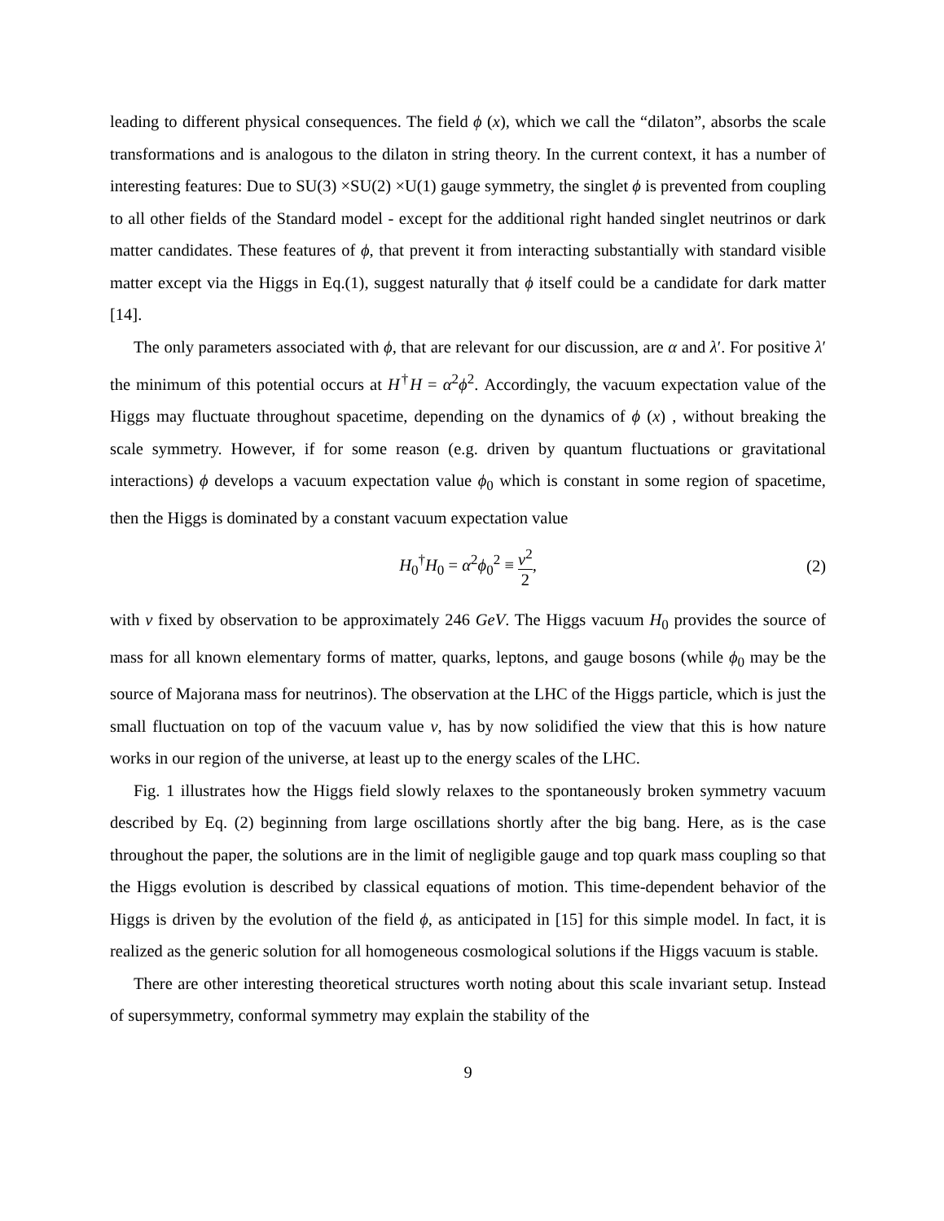leading to different physical consequences. The field ϕ (x), which we call the “dilaton”, absorbs the scale transformations and is analogous to the dilaton in string theory. In the current context, it has a number of interesting features: Due to SU(3) ×SU(2) ×U(1) gauge symmetry, the singlet ϕ is prevented from coupling to all other fields of the Standard model - except for the additional right handed singlet neutrinos or dark matter candidates. These features of ϕ, that prevent it from interacting substantially with standard visible matter except via the Higgs in Eq.(1), suggest naturally that ϕ itself could be a candidate for dark matter [14].
The only parameters associated with ϕ, that are relevant for our discussion, are α and λ′. For positive λ′ the minimum of this potential occurs at H<sup>†</sup>H = α<sup>2</sup>ϕ<sup>2</sup>. Accordingly, the vacuum expectation value of the Higgs may fluctuate throughout spacetime, depending on the dynamics of ϕ (x) , without breaking the scale symmetry. However, if for some reason (e.g. driven by quantum fluctuations or gravitational interactions) ϕ develops a vacuum expectation value ϕ<sub>0</sub> which is constant in some region of spacetime, then the Higgs is dominated by a constant vacuum expectation value
H<sub>0</sub><sup>†</sup>H<sub>0</sub> = α<sup>2</sup>ϕ<sub>0</sub><sup>2</sup> ≡ v<sup>2</sup> 2, (2)
with v fixed by observation to be approximately 246 GeV. The Higgs vacuum H<sub>0</sub> provides the source of mass for all known elementary forms of matter, quarks, leptons, and gauge bosons (while ϕ<sub>0</sub> may be the source of Majorana mass for neutrinos). The observation at the LHC of the Higgs particle, which is just the small fluctuation on top of the vacuum value v, has by now solidified the view that this is how nature works in our region of the universe, at least up to the energy scales of the LHC.
Fig. 1 illustrates how the Higgs field slowly relaxes to the spontaneously broken symmetry vacuum described by Eq. (2) beginning from large oscillations shortly after the big bang. Here, as is the case throughout the paper, the solutions are in the limit of negligible gauge and top quark mass coupling so that the Higgs evolution is described by classical equations of motion. This time-dependent behavior of the Higgs is driven by the evolution of the field ϕ, as anticipated in [15] for this simple model. In fact, it is realized as the generic solution for all homogeneous cosmological solutions if the Higgs vacuum is stable.
There are other interesting theoretical structures worth noting about this scale invariant setup. Instead of supersymmetry, conformal symmetry may explain the stability of the
9